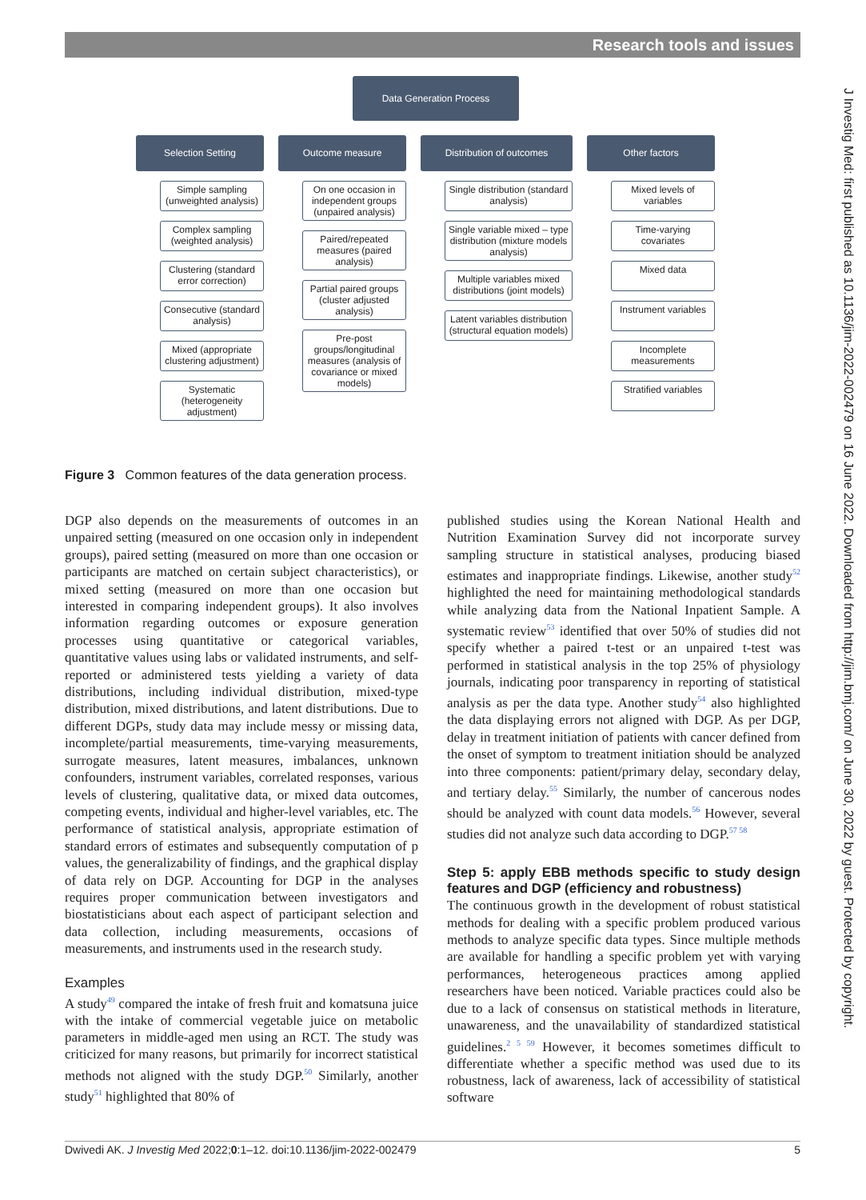Research tools and issues
Data Generation Process
Selection Setting
Simple sampling (unweighted analysis)
Complex sampling (weighted analysis)
Clustering (standard error correction)
Consecutive (standard analysis)
Mixed (appropriate clustering adjustment)
Systematic (heterogeneity adjustment)
Outcome measure
On one occasion in independent groups (unpaired analysis)
Paired/repeated measures (paired analysis)
Partial paired groups (cluster adjusted analysis)
Pre-post groups/longitudinal measures (analysis of covariance or mixed models)
Distribution of outcomes
Single distribution (standard analysis)
Single variable mixed – type distribution (mixture models analysis)
Multiple variables mixed distributions (joint models)
Latent variables distribution (structural equation models)
Other factors
Mixed levels of variables
Time-varying covariates
Mixed data
Instrument variables
Incomplete measurements
Stratified variables
Figure 3 Common features of the data generation process.
DGP also depends on the measurements of outcomes in an unpaired setting (measured on one occasion only in independent groups), paired setting (measured on more than one occasion or participants are matched on certain subject characteristics), or mixed setting (measured on more than one occasion but interested in comparing independent groups). It also involves information regarding outcomes or exposure generation processes using quantitative or categorical variables, quantitative values using labs or validated instruments, and self-reported or administered tests yielding a variety of data distributions, including individual distribution, mixed-type distribution, mixed distributions, and latent distributions. Due to different DGPs, study data may include messy or missing data, incomplete/partial measurements, time-varying measurements, surrogate measures, latent measures, imbalances, unknown confounders, instrument variables, correlated responses, various levels of clustering, qualitative data, or mixed data outcomes, competing events, individual and higher-level variables, etc. The performance of statistical analysis, appropriate estimation of standard errors of estimates and subsequently computation of p values, the generalizability of findings, and the graphical display of data rely on DGP. Accounting for DGP in the analyses requires proper communication between investigators and biostatisticians about each aspect of participant selection and data collection, including measurements, occasions of measurements, and instruments used in the research study.
Examples
A study<sup>49</sup> compared the intake of fresh fruit and komatsuna juice with the intake of commercial vegetable juice on metabolic parameters in middle-aged men using an RCT. The study was criticized for many reasons, but primarily for incorrect statistical methods not aligned with the study DGP.<sup>50</sup> Similarly, another study<sup>51</sup> highlighted that 80% of
published studies using the Korean National Health and Nutrition Examination Survey did not incorporate survey sampling structure in statistical analyses, producing biased estimates and inappropriate findings. Likewise, another study<sup>52</sup> highlighted the need for maintaining methodological standards while analyzing data from the National Inpatient Sample. A systematic review<sup>53</sup> identified that over 50% of studies did not specify whether a paired t-test or an unpaired t-test was performed in statistical analysis in the top 25% of physiology journals, indicating poor transparency in reporting of statistical analysis as per the data type. Another study<sup>54</sup> also highlighted the data displaying errors not aligned with DGP. As per DGP, delay in treatment initiation of patients with cancer defined from the onset of symptom to treatment initiation should be analyzed into three components: patient/primary delay, secondary delay, and tertiary delay.<sup>55</sup> Similarly, the number of cancerous nodes should be analyzed with count data models.<sup>56</sup> However, several studies did not analyze such data according to DGP.<sup>57 58</sup>
Step 5: apply EBB methods specific to study design features and DGP (efficiency and robustness)
The continuous growth in the development of robust statistical methods for dealing with a specific problem produced various methods to analyze specific data types. Since multiple methods are available for handling a specific problem yet with varying performances, heterogeneous practices among applied researchers have been noticed. Variable practices could also be due to a lack of consensus on statistical methods in literature, unawareness, and the unavailability of standardized statistical guidelines.<sup>2 5 59</sup> However, it becomes sometimes difficult to differentiate whether a specific method was used due to its robustness, lack of awareness, lack of accessibility of statistical software
Dwivedi AK. J Investig Med 2022;0:1–12. doi:10.1136/jim-2022-002479 5
J Investig Med: first published as 10.1136/jim-2022-002479 on 16 June 2022. Downloaded from http://jim.bmj.com/ on June 30, 2022 by guest. Protected by copyright.